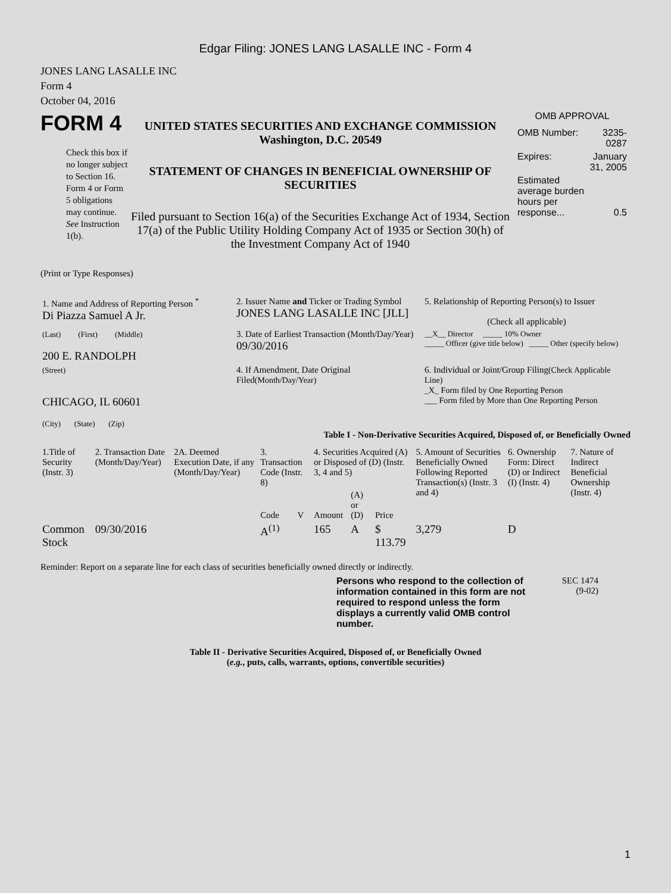Edgar Filing: JONES LANG LASALLE INC - Form 4
JONES LANG LASALLE INC
Form 4
October 04, 2016
FORM 4
Check this box if no longer subject to Section 16. Form 4 or Form 5 obligations may continue. See Instruction 1(b).
UNITED STATES SECURITIES AND EXCHANGE COMMISSION
Washington, D.C. 20549
STATEMENT OF CHANGES IN BENEFICIAL OWNERSHIP OF SECURITIES
Filed pursuant to Section 16(a) of the Securities Exchange Act of 1934, Section 17(a) of the Public Utility Holding Company Act of 1935 or Section 30(h) of the Investment Company Act of 1940
OMB APPROVAL
| OMB Number: | 3235-0287 |
| Expires: | January 31, 2005 |
| Estimated average burden hours per response... | 0.5 |
(Print or Type Responses)
| 1. Name and Address of Reporting Person <sup>*</sup> Di Piazza Samuel A Jr. | 2. Issuer Name and Ticker or Trading Symbol JONES LANG LASALLE INC [JLL] | 5. Relationship of Reporting Person(s) to Issuer (Check all applicable) |
| (Last) (First) (Middle) 200 E. RANDOLPH | 3. Date of Earliest Transaction (Month/Day/Year) 09/30/2016 | __X__ Director _____ 10% Owner _____ Officer (give title below) _____ Other (specify below) |
| (Street) CHICAGO, IL 60601 (City) (State) (Zip) | 4. If Amendment, Date Original Filed (Month/Day/Year) | 6. Individual or Joint/Group Filing (Check Applicable Line) _X_ Form filed by One Reporting Person ___ Form filed by More than One Reporting Person |
Table I - Non-Derivative Securities Acquired, Disposed of, or Beneficially Owned
| 1.Title of Security (Instr. 3) | 2. Transaction Date (Month/Day/Year) | 2A. Deemed Execution Date, if any (Month/Day/Year) | 3. Transaction Code (Instr. 8) | | 4. Securities Acquired (A) or Disposed of (D) (Instr. 3, 4 and 5) | | | 5. Amount of Securities Beneficially Owned Following Reported Transaction(s) (Instr. 3 and 4) | 6. Ownership Form: Direct (D) or Indirect (I) (Instr. 4) | 7. Nature of Indirect Beneficial Ownership (Instr. 4) |
| --- | --- | --- | --- | --- | --- | --- | --- | --- | --- | --- |
| | | | Code | V | Amount | (A) or (D) | Price | | | |
| Common Stock | 09/30/2016 | | A<sup>(1)</sup> | | 165 | A | $ 113.79 | 3,279 | D | |
Reminder: Report on a separate line for each class of securities beneficially owned directly or indirectly.
Persons who respond to the collection of information contained in this form are not required to respond unless the form displays a currently valid OMB control number.
SEC 1474
(9-02)
Table II - Derivative Securities Acquired, Disposed of, or Beneficially Owned
(e.g., puts, calls, warrants, options, convertible securities)
1